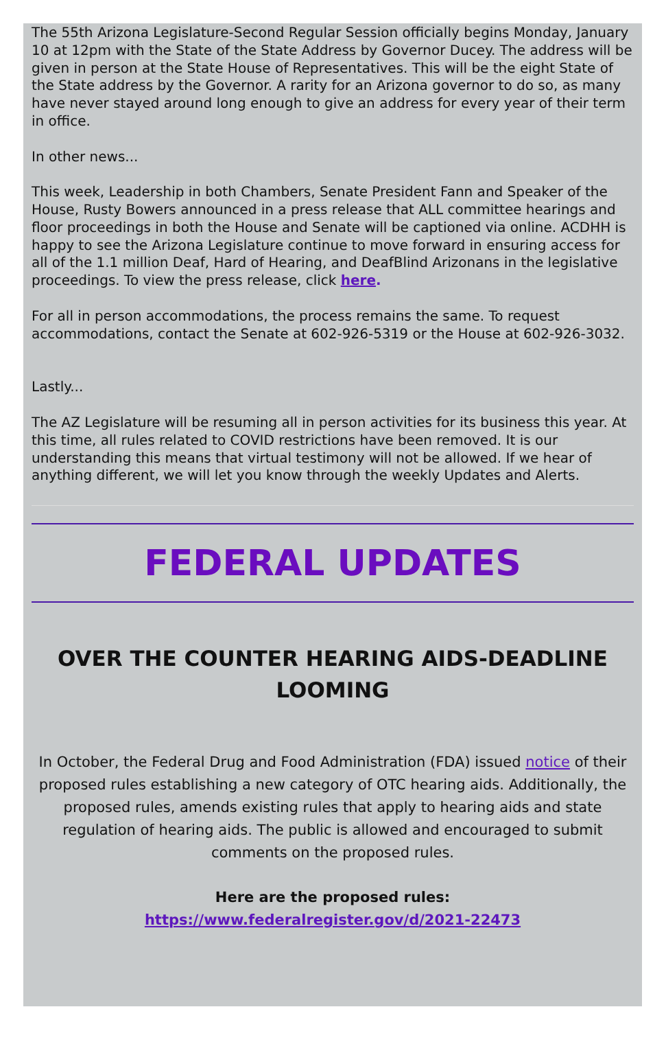The 55th Arizona Legislature-Second Regular Session officially begins Monday, January 10 at 12pm with the State of the State Address by Governor Ducey. The address will be given in person at the State House of Representatives. This will be the eight State of the State address by the Governor. A rarity for an Arizona governor to do so, as many have never stayed around long enough to give an address for every year of their term in office.
In other news...
This week, Leadership in both Chambers, Senate President Fann and Speaker of the House, Rusty Bowers announced in a press release that ALL committee hearings and floor proceedings in both the House and Senate will be captioned via online. ACDHH is happy to see the Arizona Legislature continue to move forward in ensuring access for all of the 1.1 million Deaf, Hard of Hearing, and DeafBlind Arizonans in the legislative proceedings. To view the press release, click here.
For all in person accommodations, the process remains the same. To request accommodations, contact the Senate at 602-926-5319 or the House at 602-926-3032.
Lastly...
The AZ Legislature will be resuming all in person activities for its business this year. At this time, all rules related to COVID restrictions have been removed. It is our understanding this means that virtual testimony will not be allowed. If we hear of anything different, we will let you know through the weekly Updates and Alerts.
FEDERAL UPDATES
OVER THE COUNTER HEARING AIDS-DEADLINE LOOMING
In October, the Federal Drug and Food Administration (FDA) issued notice of their proposed rules establishing a new category of OTC hearing aids. Additionally, the proposed rules, amends existing rules that apply to hearing aids and state regulation of hearing aids. The public is allowed and encouraged to submit comments on the proposed rules.
Here are the proposed rules:
https://www.federalregister.gov/d/2021-22473